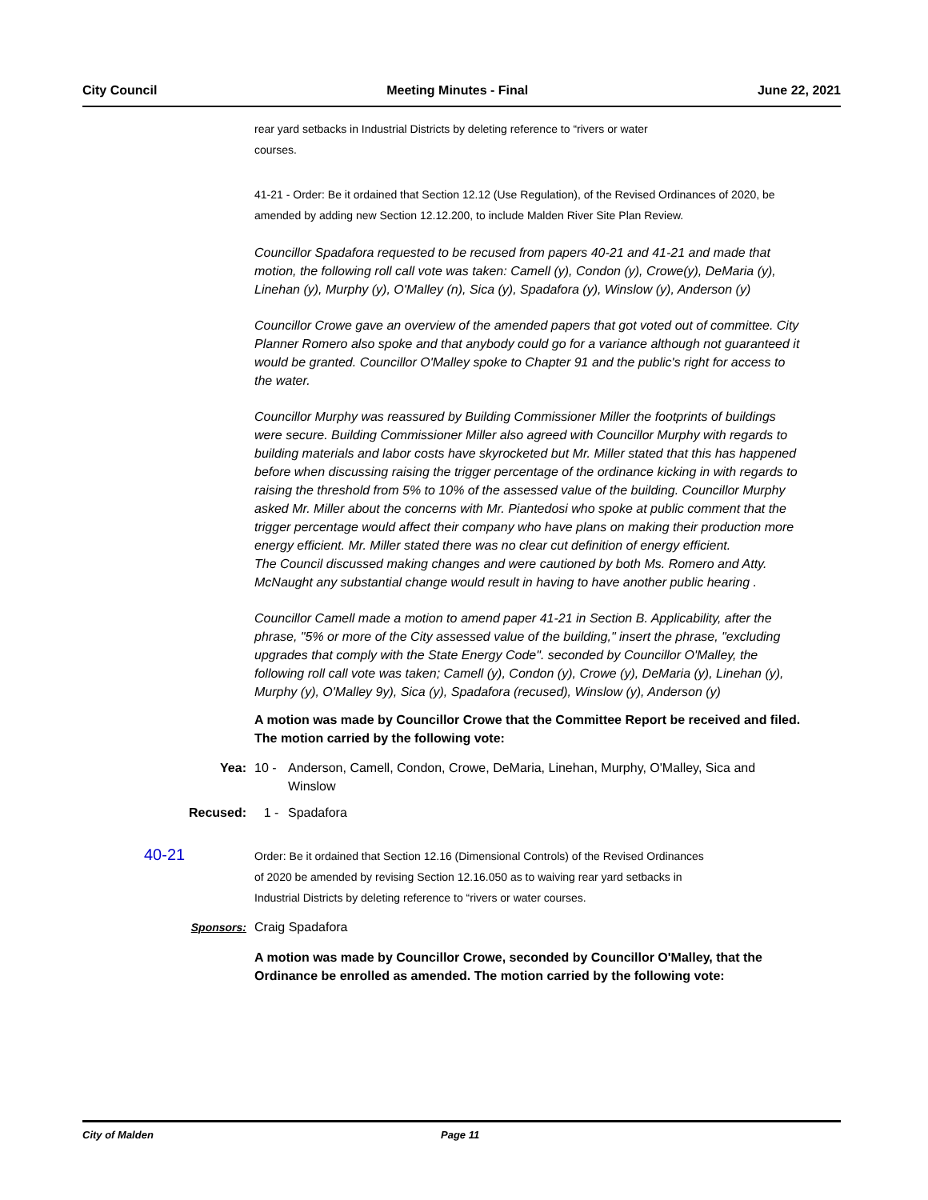City Council Meeting Minutes - Final June 22, 2021
rear yard setbacks in Industrial Districts by deleting reference to “rivers or water
courses.
41-21 - Order: Be it ordained that Section 12.12 (Use Regulation), of the Revised Ordinances of 2020, be amended by adding new Section 12.12.200, to include Malden River Site Plan Review.
Councillor Spadafora requested to be recused from papers 40-21 and 41-21 and made that motion, the following roll call vote was taken: Camell (y), Condon (y), Crowe(y), DeMaria (y), Linehan (y), Murphy (y), O'Malley (n), Sica (y), Spadafora (y), Winslow (y), Anderson (y)
Councillor Crowe gave an overview of the amended papers that got voted out of committee. City Planner Romero also spoke and that anybody could go for a variance although not guaranteed it would be granted. Councillor O'Malley spoke to Chapter 91 and the public's right for access to the water.
Councillor Murphy was reassured by Building Commissioner Miller the footprints of buildings were secure. Building Commissioner Miller also agreed with Councillor Murphy with regards to building materials and labor costs have skyrocketed but Mr. Miller stated that this has happened before when discussing raising the trigger percentage of the ordinance kicking in with regards to raising the threshold from 5% to 10% of the assessed value of the building. Councillor Murphy asked Mr. Miller about the concerns with Mr. Piantedosi who spoke at public comment that the trigger percentage would affect their company who have plans on making their production more energy efficient. Mr. Miller stated there was no clear cut definition of energy efficient.
The Council discussed making changes and were cautioned by both Ms. Romero and Atty. McNaught any substantial change would result in having to have another public hearing .
Councillor Camell made a motion to amend paper 41-21 in Section B. Applicability, after the phrase, "5% or more of the City assessed value of the building," insert the phrase, "excluding upgrades that comply with the State Energy Code". seconded by Councillor O'Malley, the following roll call vote was taken; Camell (y), Condon (y), Crowe (y), DeMaria (y), Linehan (y), Murphy (y), O'Malley 9y), Sica (y), Spadafora (recused), Winslow (y), Anderson (y)
A motion was made by Councillor Crowe that the Committee Report be received and filed. The motion carried by the following vote:
Yea: 10 - Anderson, Camell, Condon, Crowe, DeMaria, Linehan, Murphy, O'Malley, Sica and Winslow
Recused: 1 - Spadafora
40-21
Order: Be it ordained that Section 12.16 (Dimensional Controls) of the Revised Ordinances of 2020 be amended by revising Section 12.16.050 as to waiving rear yard setbacks in Industrial Districts by deleting reference to “rivers or water courses.
Sponsors: Craig Spadafora
A motion was made by Councillor Crowe, seconded by Councillor O'Malley, that the Ordinance be enrolled as amended. The motion carried by the following vote:
City of Malden Page 11